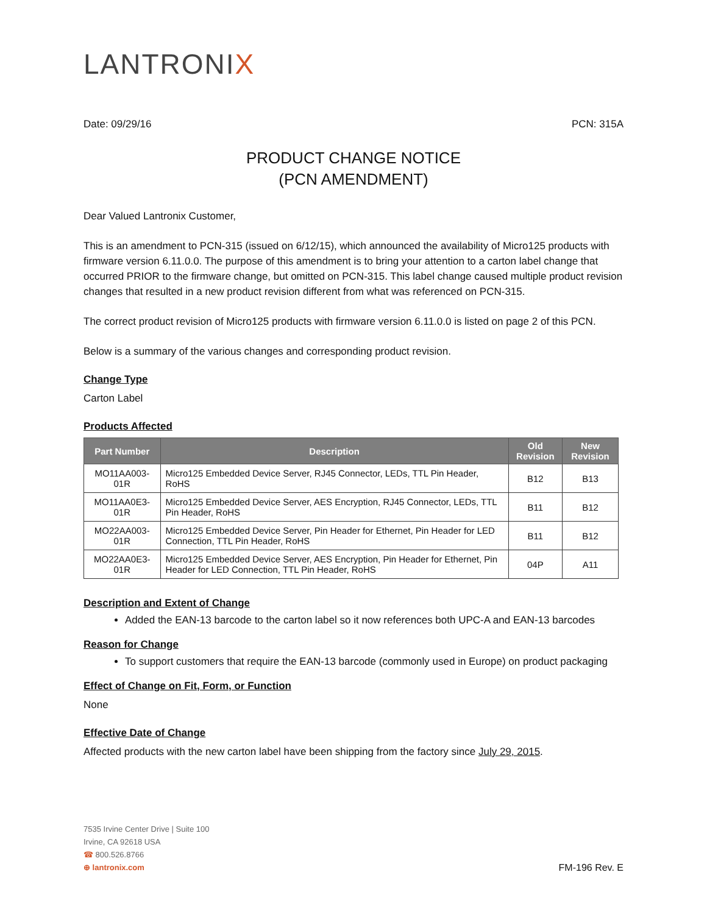LANTRONIX
Date: 09/29/16 PCN: 315A
PRODUCT CHANGE NOTICE
(PCN AMENDMENT)
Dear Valued Lantronix Customer,
This is an amendment to PCN-315 (issued on 6/12/15), which announced the availability of Micro125 products with firmware version 6.11.0.0. The purpose of this amendment is to bring your attention to a carton label change that occurred PRIOR to the firmware change, but omitted on PCN-315. This label change caused multiple product revision changes that resulted in a new product revision different from what was referenced on PCN-315.
The correct product revision of Micro125 products with firmware version 6.11.0.0 is listed on page 2 of this PCN.
Below is a summary of the various changes and corresponding product revision.
Change Type
Carton Label
Products Affected
| Part Number | Description | Old Revision | New Revision |
| --- | --- | --- | --- |
| MO11AA003-01R | Micro125 Embedded Device Server, RJ45 Connector, LEDs, TTL Pin Header, RoHS | B12 | B13 |
| MO11AA0E3-01R | Micro125 Embedded Device Server, AES Encryption, RJ45 Connector, LEDs, TTL Pin Header, RoHS | B11 | B12 |
| MO22AA003-01R | Micro125 Embedded Device Server, Pin Header for Ethernet, Pin Header for LED Connection, TTL Pin Header, RoHS | B11 | B12 |
| MO22AA0E3-01R | Micro125 Embedded Device Server, AES Encryption, Pin Header for Ethernet, Pin Header for LED Connection, TTL Pin Header, RoHS | 04P | A11 |
Description and Extent of Change
Added the EAN-13 barcode to the carton label so it now references both UPC-A and EAN-13 barcodes
Reason for Change
To support customers that require the EAN-13 barcode (commonly used in Europe) on product packaging
Effect of Change on Fit, Form, or Function
None
Effective Date of Change
Affected products with the new carton label have been shipping from the factory since July 29, 2015.
7535 Irvine Center Drive | Suite 100
Irvine, CA 92618 USA
☎ 800.526.8766
⊕ lantronix.com
FM-196 Rev. E